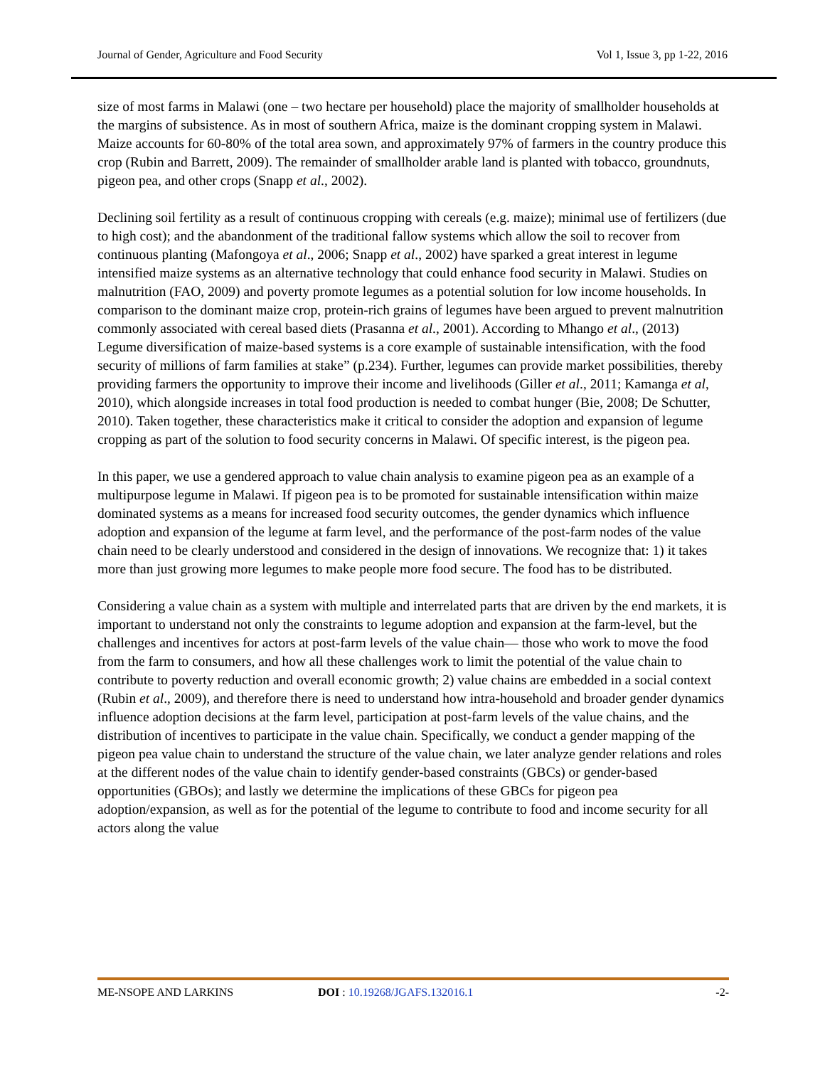Journal of Gender, Agriculture and Food Security Vol 1, Issue 3, pp 1-22, 2016
size of most farms in Malawi (one – two hectare per household) place the majority of smallholder households at the margins of subsistence. As in most of southern Africa, maize is the dominant cropping system in Malawi. Maize accounts for 60-80% of the total area sown, and approximately 97% of farmers in the country produce this crop (Rubin and Barrett, 2009). The remainder of smallholder arable land is planted with tobacco, groundnuts, pigeon pea, and other crops (Snapp et al., 2002).
Declining soil fertility as a result of continuous cropping with cereals (e.g. maize); minimal use of fertilizers (due to high cost); and the abandonment of the traditional fallow systems which allow the soil to recover from continuous planting (Mafongoya et al., 2006; Snapp et al., 2002) have sparked a great interest in legume intensified maize systems as an alternative technology that could enhance food security in Malawi. Studies on malnutrition (FAO, 2009) and poverty promote legumes as a potential solution for low income households. In comparison to the dominant maize crop, protein-rich grains of legumes have been argued to prevent malnutrition commonly associated with cereal based diets (Prasanna et al., 2001). According to Mhango et al., (2013) Legume diversification of maize-based systems is a core example of sustainable intensification, with the food security of millions of farm families at stake” (p.234). Further, legumes can provide market possibilities, thereby providing farmers the opportunity to improve their income and livelihoods (Giller et al., 2011; Kamanga et al, 2010), which alongside increases in total food production is needed to combat hunger (Bie, 2008; De Schutter, 2010). Taken together, these characteristics make it critical to consider the adoption and expansion of legume cropping as part of the solution to food security concerns in Malawi. Of specific interest, is the pigeon pea.
In this paper, we use a gendered approach to value chain analysis to examine pigeon pea as an example of a multipurpose legume in Malawi. If pigeon pea is to be promoted for sustainable intensification within maize dominated systems as a means for increased food security outcomes, the gender dynamics which influence adoption and expansion of the legume at farm level, and the performance of the post-farm nodes of the value chain need to be clearly understood and considered in the design of innovations. We recognize that: 1) it takes more than just growing more legumes to make people more food secure. The food has to be distributed.
Considering a value chain as a system with multiple and interrelated parts that are driven by the end markets, it is important to understand not only the constraints to legume adoption and expansion at the farm-level, but the challenges and incentives for actors at post-farm levels of the value chain— those who work to move the food from the farm to consumers, and how all these challenges work to limit the potential of the value chain to contribute to poverty reduction and overall economic growth; 2) value chains are embedded in a social context (Rubin et al., 2009), and therefore there is need to understand how intra-household and broader gender dynamics influence adoption decisions at the farm level, participation at post-farm levels of the value chains, and the distribution of incentives to participate in the value chain. Specifically, we conduct a gender mapping of the pigeon pea value chain to understand the structure of the value chain, we later analyze gender relations and roles at the different nodes of the value chain to identify gender-based constraints (GBCs) or gender-based opportunities (GBOs); and lastly we determine the implications of these GBCs for pigeon pea adoption/expansion, as well as for the potential of the legume to contribute to food and income security for all actors along the value
ME-NSOPE AND LARKINS DOI : 10.19268/JGAFS.132016.1 -2-